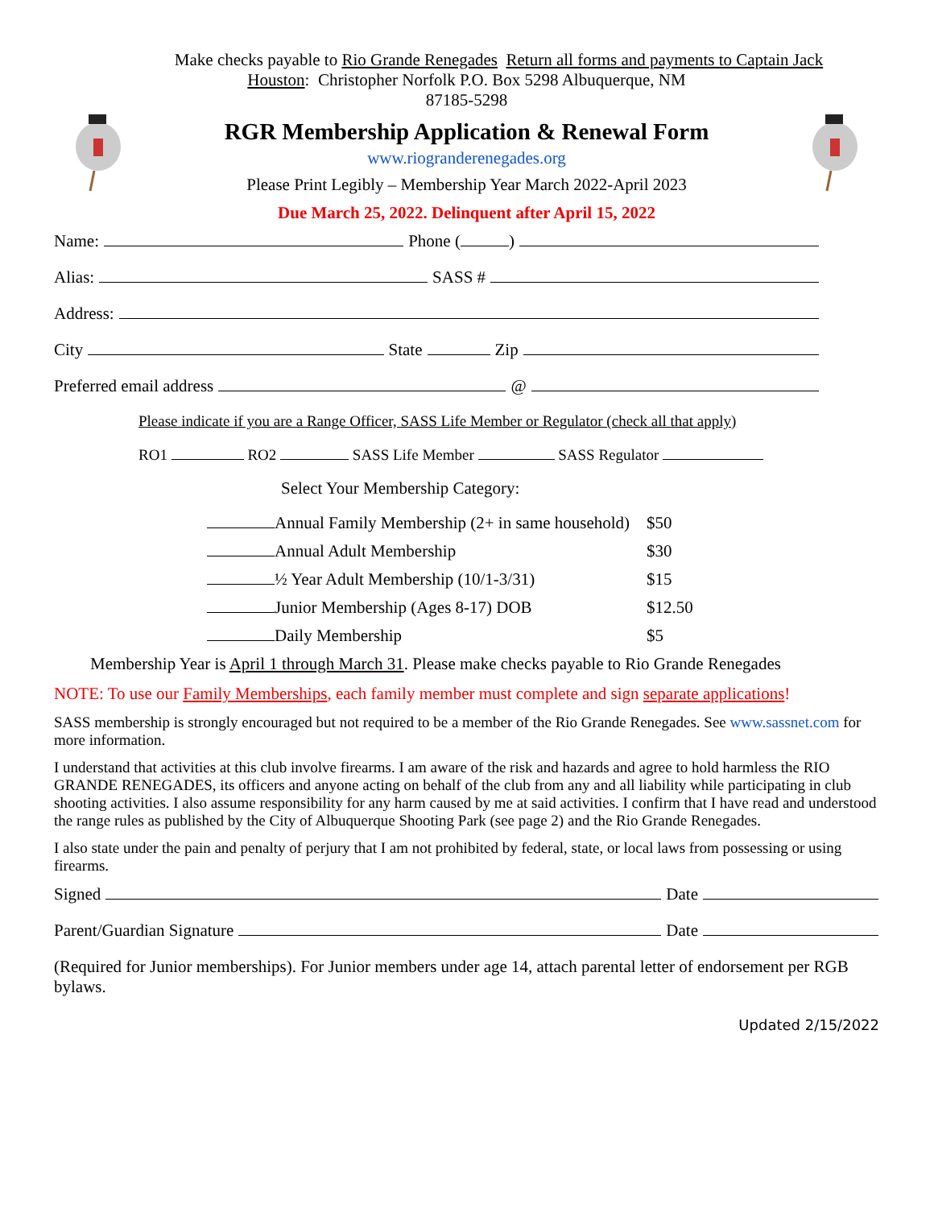Make checks payable to Rio Grande Renegades Return all forms and payments to Captain Jack
Houston: Christopher Norfolk P.O. Box 5298 Albuquerque, NM
87185-5298
RGR Membership Application & Renewal Form
www.riograndereneg­ades.org
Please Print Legibly – Membership Year March 2022-April 2023
Due March 25, 2022. Delinquent after April 15, 2022
Name: Phone ( )
Alias: SASS #
Address:
City State Zip
Preferred email address @
Please indicate if you are a Range Officer, SASS Life Member or Regulator (check all that apply)
RO1 RO2 SASS Life Member SASS Regulator
Select Your Membership Category:
Annual Family Membership (2+ in same household) $50
Annual Adult Membership $30
½ Year Adult Membership (10/1-3/31) $15
Junior Membership (Ages 8-17) DOB $12.50
Daily Membership $5
Membership Year is April 1 through March 31. Please make checks payable to Rio Grande Renegades
NOTE: To use our Family Memberships, each family member must complete and sign separate applications!
SASS membership is strongly encouraged but not required to be a member of the Rio Grande Renegades. See www.sassnet.com for more information.
I understand that activities at this club involve firearms. I am aware of the risk and hazards and agree to hold harmless the RIO GRANDE RENEGADES, its officers and anyone acting on behalf of the club from any and all liability while participating in club shooting activities. I also assume responsibility for any harm caused by me at said activities. I confirm that I have read and understood the range rules as published by the City of Albuquerque Shooting Park (see page 2) and the Rio Grande Renegades.
I also state under the pain and penalty of perjury that I am not prohibited by federal, state, or local laws from possessing or using firearms.
Signed Date
Parent/Guardian Signature Date
(Required for Junior memberships). For Junior members under age 14, attach parental letter of endorsement per RGB bylaws.
Updated 2/15/2022